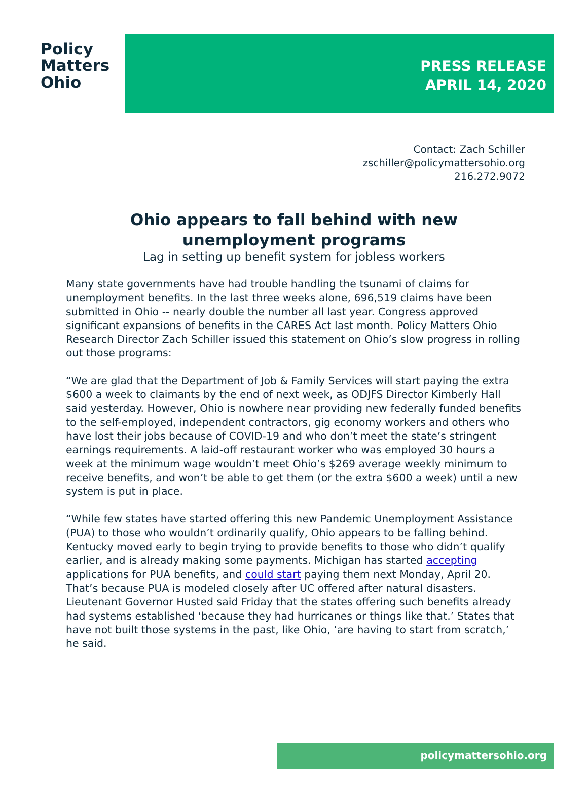Policy
Matters
Ohio
PRESS RELEASE
APRIL 14, 2020
Contact: Zach Schiller
zschiller@policymattersohio.org
216.272.9072
Ohio appears to fall behind with new
unemployment programs
Lag in setting up benefit system for jobless workers
Many state governments have had trouble handling the tsunami of claims for unemployment benefits. In the last three weeks alone, 696,519 claims have been submitted in Ohio -- nearly double the number all last year. Congress approved significant expansions of benefits in the CARES Act last month. Policy Matters Ohio Research Director Zach Schiller issued this statement on Ohio’s slow progress in rolling out those programs:
“We are glad that the Department of Job & Family Services will start paying the extra $600 a week to claimants by the end of next week, as ODJFS Director Kimberly Hall said yesterday. However, Ohio is nowhere near providing new federally funded benefits to the self-employed, independent contractors, gig economy workers and others who have lost their jobs because of COVID-19 and who don’t meet the state’s stringent earnings requirements. A laid-off restaurant worker who was employed 30 hours a week at the minimum wage wouldn’t meet Ohio’s $269 average weekly minimum to receive benefits, and won’t be able to get them (or the extra $600 a week) until a new system is put in place.
“While few states have started offering this new Pandemic Unemployment Assistance (PUA) to those who wouldn’t ordinarily qualify, Ohio appears to be falling behind. Kentucky moved early to begin trying to provide benefits to those who didn’t qualify earlier, and is already making some payments. Michigan has started accepting applications for PUA benefits, and could start paying them next Monday, April 20. That’s because PUA is modeled closely after UC offered after natural disasters. Lieutenant Governor Husted said Friday that the states offering such benefits already had systems established ‘because they had hurricanes or things like that.’ States that have not built those systems in the past, like Ohio, ‘are having to start from scratch,’ he said.
policymattersohio.org